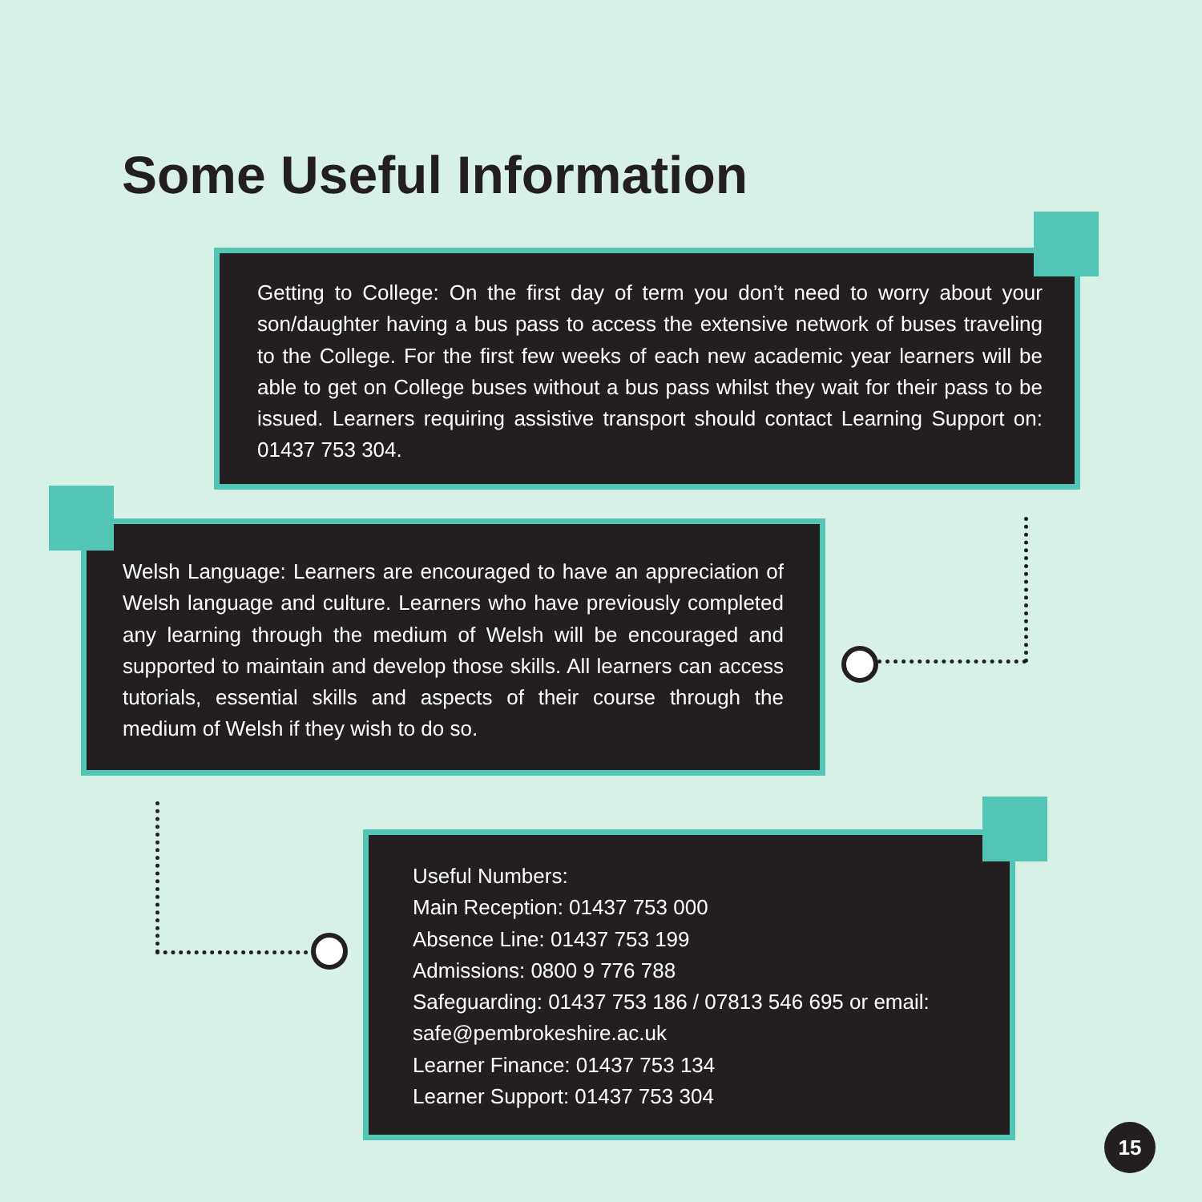Some Useful Information
Getting to College: On the first day of term you don’t need to worry about your son/daughter having a bus pass to access the extensive network of buses traveling to the College. For the first few weeks of each new academic year learners will be able to get on College buses without a bus pass whilst they wait for their pass to be issued. Learners requiring assistive transport should contact Learning Support on: 01437 753 304.
Welsh Language: Learners are encouraged to have an appreciation of Welsh language and culture. Learners who have previously completed any learning through the medium of Welsh will be encouraged and supported to maintain and develop those skills. All learners can access tutorials, essential skills and aspects of their course through the medium of Welsh if they wish to do so.
Useful Numbers:
Main Reception: 01437 753 000
Absence Line: 01437 753 199
Admissions: 0800 9 776 788
Safeguarding: 01437 753 186 / 07813 546 695 or email: safe@pembrokeshire.ac.uk
Learner Finance: 01437 753 134
Learner Support: 01437 753 304
15